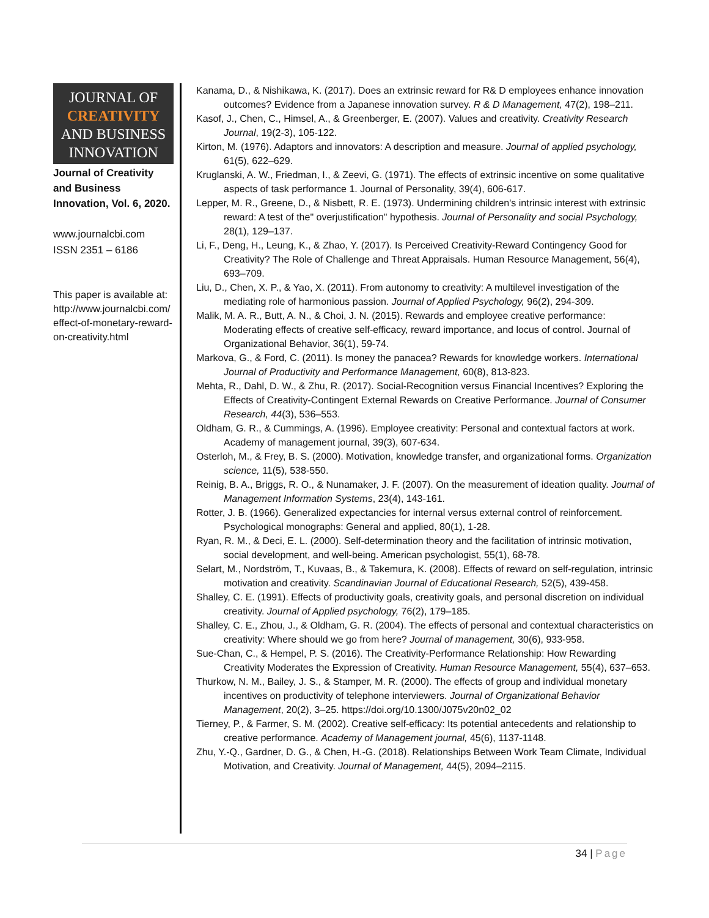JOURNAL OF
CREATIVITY
AND BUSINESS
INNOVATION
Journal of Creativity and Business Innovation, Vol. 6, 2020.
www.journalcbi.com
ISSN 2351 – 6186
This paper is available at: http://www.journalcbi.com/effect-of-monetary-reward-on-creativity.html
Kanama, D., & Nishikawa, K. (2017). Does an extrinsic reward for R& D employees enhance innovation outcomes? Evidence from a Japanese innovation survey. R & D Management, 47(2), 198–211.
Kasof, J., Chen, C., Himsel, A., & Greenberger, E. (2007). Values and creativity. Creativity Research Journal, 19(2-3), 105-122.
Kirton, M. (1976). Adaptors and innovators: A description and measure. Journal of applied psychology, 61(5), 622–629.
Kruglanski, A. W., Friedman, I., & Zeevi, G. (1971). The effects of extrinsic incentive on some qualitative aspects of task performance 1. Journal of Personality, 39(4), 606-617.
Lepper, M. R., Greene, D., & Nisbett, R. E. (1973). Undermining children's intrinsic interest with extrinsic reward: A test of the" overjustification" hypothesis. Journal of Personality and social Psychology, 28(1), 129–137.
Li, F., Deng, H., Leung, K., & Zhao, Y. (2017). Is Perceived Creativity-Reward Contingency Good for Creativity? The Role of Challenge and Threat Appraisals. Human Resource Management, 56(4), 693–709.
Liu, D., Chen, X. P., & Yao, X. (2011). From autonomy to creativity: A multilevel investigation of the mediating role of harmonious passion. Journal of Applied Psychology, 96(2), 294-309.
Malik, M. A. R., Butt, A. N., & Choi, J. N. (2015). Rewards and employee creative performance: Moderating effects of creative self-efficacy, reward importance, and locus of control. Journal of Organizational Behavior, 36(1), 59-74.
Markova, G., & Ford, C. (2011). Is money the panacea? Rewards for knowledge workers. International Journal of Productivity and Performance Management, 60(8), 813-823.
Mehta, R., Dahl, D. W., & Zhu, R. (2017). Social-Recognition versus Financial Incentives? Exploring the Effects of Creativity-Contingent External Rewards on Creative Performance. Journal of Consumer Research, 44(3), 536–553.
Oldham, G. R., & Cummings, A. (1996). Employee creativity: Personal and contextual factors at work. Academy of management journal, 39(3), 607-634.
Osterloh, M., & Frey, B. S. (2000). Motivation, knowledge transfer, and organizational forms. Organization science, 11(5), 538-550.
Reinig, B. A., Briggs, R. O., & Nunamaker, J. F. (2007). On the measurement of ideation quality. Journal of Management Information Systems, 23(4), 143-161.
Rotter, J. B. (1966). Generalized expectancies for internal versus external control of reinforcement. Psychological monographs: General and applied, 80(1), 1-28.
Ryan, R. M., & Deci, E. L. (2000). Self-determination theory and the facilitation of intrinsic motivation, social development, and well-being. American psychologist, 55(1), 68-78.
Selart, M., Nordström, T., Kuvaas, B., & Takemura, K. (2008). Effects of reward on self-regulation, intrinsic motivation and creativity. Scandinavian Journal of Educational Research, 52(5), 439-458.
Shalley, C. E. (1991). Effects of productivity goals, creativity goals, and personal discretion on individual creativity. Journal of Applied psychology, 76(2), 179–185.
Shalley, C. E., Zhou, J., & Oldham, G. R. (2004). The effects of personal and contextual characteristics on creativity: Where should we go from here? Journal of management, 30(6), 933-958.
Sue-Chan, C., & Hempel, P. S. (2016). The Creativity-Performance Relationship: How Rewarding Creativity Moderates the Expression of Creativity. Human Resource Management, 55(4), 637–653.
Thurkow, N. M., Bailey, J. S., & Stamper, M. R. (2000). The effects of group and individual monetary incentives on productivity of telephone interviewers. Journal of Organizational Behavior Management, 20(2), 3–25. https://doi.org/10.1300/J075v20n02_02
Tierney, P., & Farmer, S. M. (2002). Creative self-efficacy: Its potential antecedents and relationship to creative performance. Academy of Management journal, 45(6), 1137-1148.
Zhu, Y.-Q., Gardner, D. G., & Chen, H.-G. (2018). Relationships Between Work Team Climate, Individual Motivation, and Creativity. Journal of Management, 44(5), 2094–2115.
34 | Page